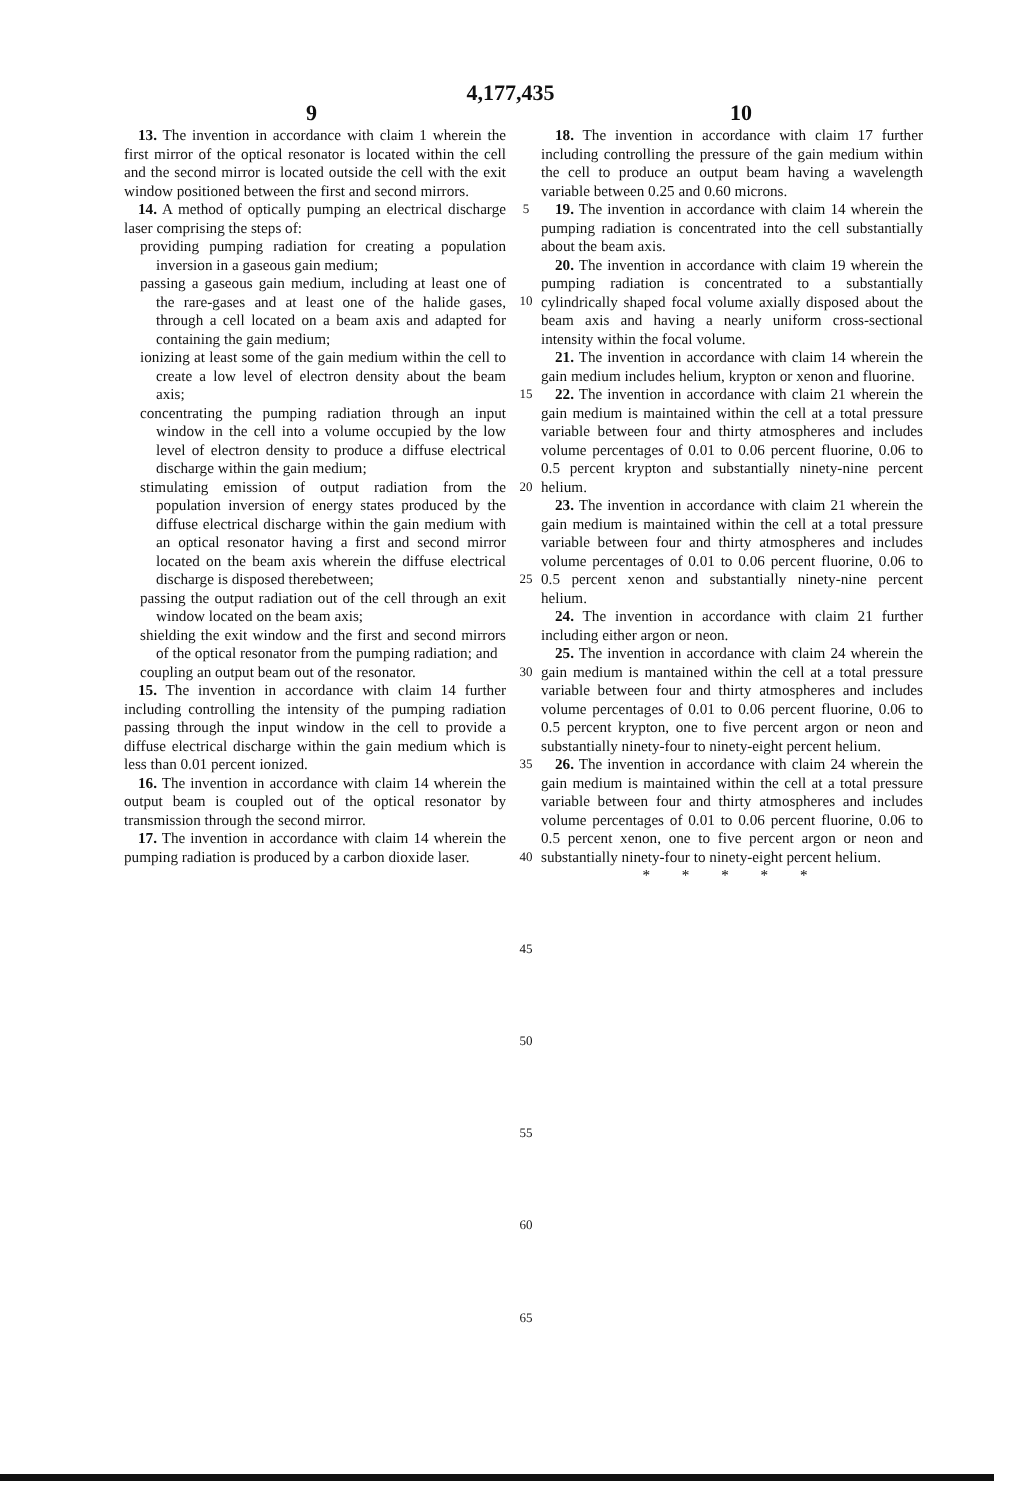4,177,435
9 10
13. The invention in accordance with claim 1 wherein the first mirror of the optical resonator is located within the cell and the second mirror is located outside the cell with the exit window positioned between the first and second mirrors.
14. A method of optically pumping an electrical discharge laser comprising the steps of:
providing pumping radiation for creating a population inversion in a gaseous gain medium;
passing a gaseous gain medium, including at least one of the rare-gases and at least one of the halide gases, through a cell located on a beam axis and adapted for containing the gain medium;
ionizing at least some of the gain medium within the cell to create a low level of electron density about the beam axis;
concentrating the pumping radiation through an input window in the cell into a volume occupied by the low level of electron density to produce a diffuse electrical discharge within the gain medium;
stimulating emission of output radiation from the population inversion of energy states produced by the diffuse electrical discharge within the gain medium with an optical resonator having a first and second mirror located on the beam axis wherein the diffuse electrical discharge is disposed therebetween;
passing the output radiation out of the cell through an exit window located on the beam axis;
shielding the exit window and the first and second mirrors of the optical resonator from the pumping radiation; and
coupling an output beam out of the resonator.
15. The invention in accordance with claim 14 further including controlling the intensity of the pumping radiation passing through the input window in the cell to provide a diffuse electrical discharge within the gain medium which is less than 0.01 percent ionized.
16. The invention in accordance with claim 14 wherein the output beam is coupled out of the optical resonator by transmission through the second mirror.
17. The invention in accordance with claim 14 wherein the pumping radiation is produced by a carbon dioxide laser.
5
10
15
20
25
30
35
40
45
50
55
60
65
18. The invention in accordance with claim 17 further including controlling the pressure of the gain medium within the cell to produce an output beam having a wavelength variable between 0.25 and 0.60 microns.
19. The invention in accordance with claim 14 wherein the pumping radiation is concentrated into the cell substantially about the beam axis.
20. The invention in accordance with claim 19 wherein the pumping radiation is concentrated to a substantially cylindrically shaped focal volume axially disposed about the beam axis and having a nearly uniform cross-sectional intensity within the focal volume.
21. The invention in accordance with claim 14 wherein the gain medium includes helium, krypton or xenon and fluorine.
22. The invention in accordance with claim 21 wherein the gain medium is maintained within the cell at a total pressure variable between four and thirty atmospheres and includes volume percentages of 0.01 to 0.06 percent fluorine, 0.06 to 0.5 percent krypton and substantially ninety-nine percent helium.
23. The invention in accordance with claim 21 wherein the gain medium is maintained within the cell at a total pressure variable between four and thirty atmospheres and includes volume percentages of 0.01 to 0.06 percent fluorine, 0.06 to 0.5 percent xenon and substantially ninety-nine percent helium.
24. The invention in accordance with claim 21 further including either argon or neon.
25. The invention in accordance with claim 24 wherein the gain medium is mantained within the cell at a total pressure variable between four and thirty atmospheres and includes volume percentages of 0.01 to 0.06 percent fluorine, 0.06 to 0.5 percent krypton, one to five percent argon or neon and substantially ninety-four to ninety-eight percent helium.
26. The invention in accordance with claim 24 wherein the gain medium is maintained within the cell at a total pressure variable between four and thirty atmospheres and includes volume percentages of 0.01 to 0.06 percent fluorine, 0.06 to 0.5 percent xenon, one to five percent argon or neon and substantially ninety-four to ninety-eight percent helium.
* * * * *